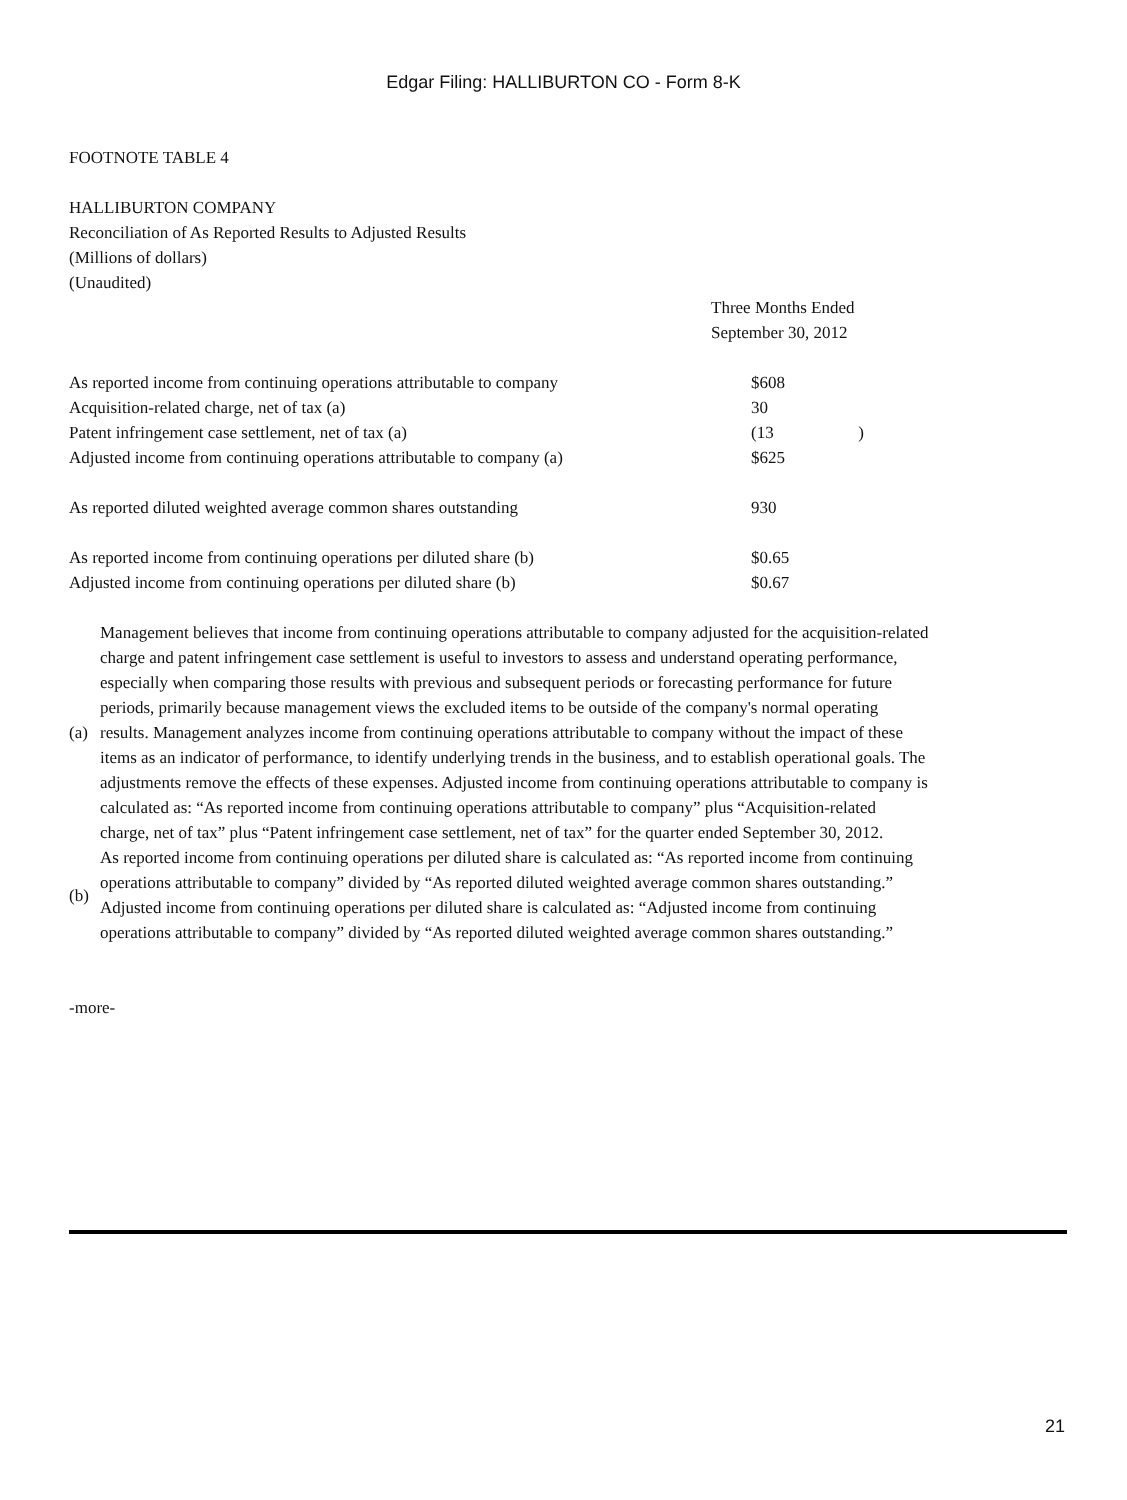Edgar Filing: HALLIBURTON CO - Form 8-K
FOOTNOTE TABLE 4
HALLIBURTON COMPANY
Reconciliation of As Reported Results to Adjusted Results
(Millions of dollars)
(Unaudited)
| | Three Months Ended September 30, 2012 | |
| As reported income from continuing operations attributable to company | $608 | |
| Acquisition-related charge, net of tax (a) | 30 | |
| Patent infringement case settlement, net of tax (a) | (13 | ) |
| Adjusted income from continuing operations attributable to company (a) | $625 | |
| As reported diluted weighted average common shares outstanding | 930 | |
| As reported income from continuing operations per diluted share (b) | $0.65 | |
| Adjusted income from continuing operations per diluted share (b) | $0.67 | |
| (a) | Management believes that income from continuing operations attributable to company adjusted for the acquisition-related charge and patent infringement case settlement is useful to investors to assess and understand operating performance, especially when comparing those results with previous and subsequent periods or forecasting performance for future periods, primarily because management views the excluded items to be outside of the company's normal operating results. Management analyzes income from continuing operations attributable to company without the impact of these items as an indicator of performance, to identify underlying trends in the business, and to establish operational goals. The adjustments remove the effects of these expenses. Adjusted income from continuing operations attributable to company is calculated as: “As reported income from continuing operations attributable to company” plus “Acquisition-related charge, net of tax” plus “Patent infringement case settlement, net of tax” for the quarter ended September 30, 2012. |
| (b) | As reported income from continuing operations per diluted share is calculated as: “As reported income from continuing operations attributable to company” divided by “As reported diluted weighted average common shares outstanding.” Adjusted income from continuing operations per diluted share is calculated as: “Adjusted income from continuing operations attributable to company” divided by “As reported diluted weighted average common shares outstanding.” |
-more-
21